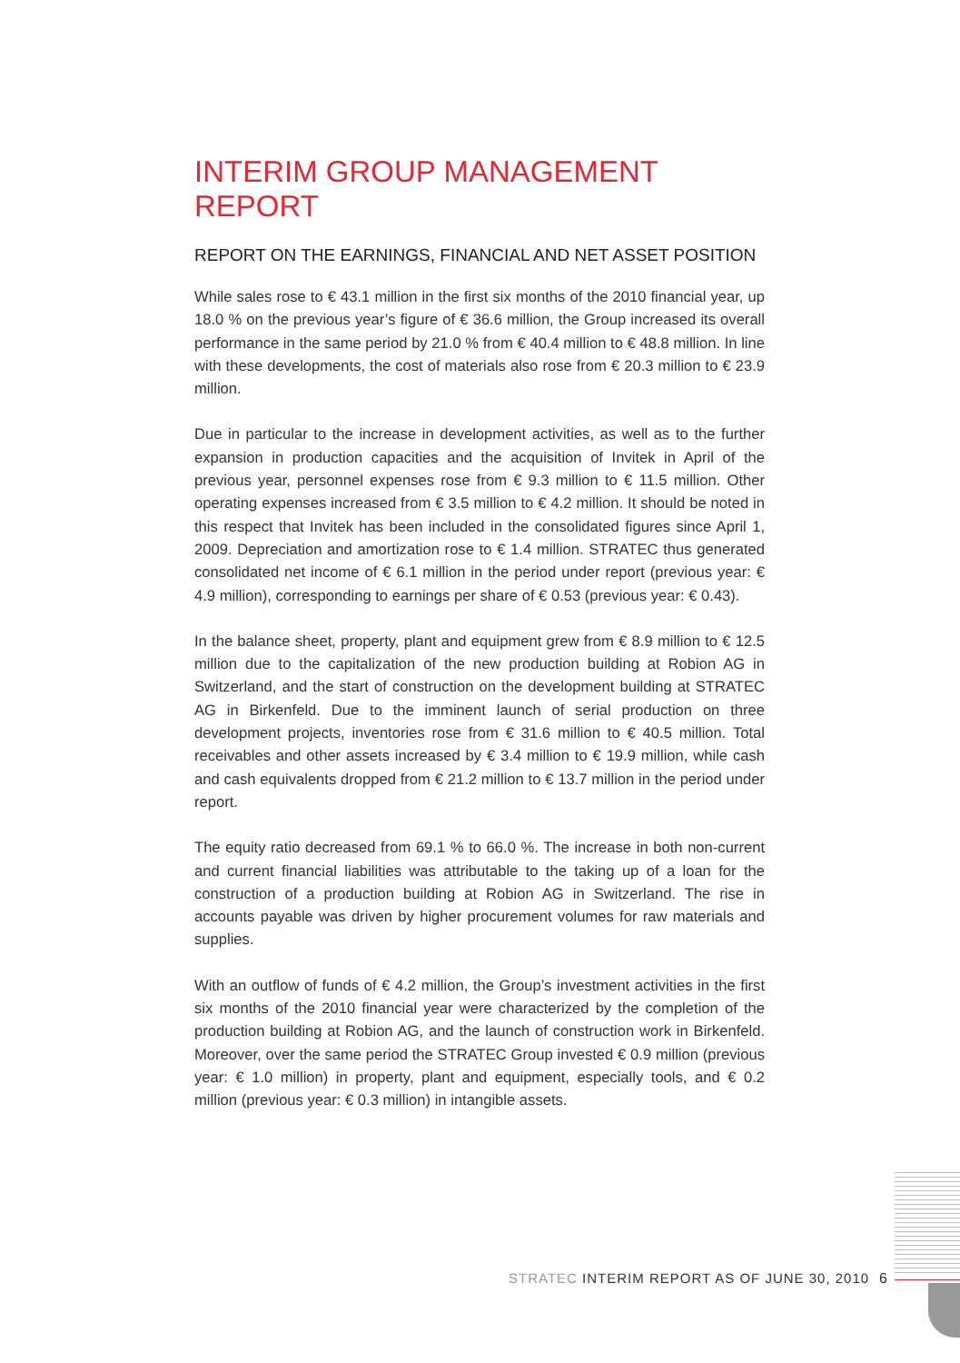INTERIM GROUP MANAGEMENT REPORT
REPORT ON THE EARNINGS, FINANCIAL AND NET ASSET POSITION
While sales rose to € 43.1 million in the first six months of the 2010 financial year, up 18.0 % on the previous year’s figure of € 36.6 million, the Group increased its overall performance in the same period by 21.0 % from € 40.4 million to € 48.8 million. In line with these developments, the cost of materials also rose from € 20.3 million to € 23.9 million.
Due in particular to the increase in development activities, as well as to the further expansion in production capacities and the acquisition of Invitek in April of the previous year, personnel expenses rose from € 9.3 million to € 11.5 million. Other operating expenses increased from € 3.5 million to € 4.2 million. It should be noted in this respect that Invitek has been included in the consolidated figures since April 1, 2009. Depreciation and amortization rose to € 1.4 million. STRATEC thus generated consolidated net income of € 6.1 million in the period under report (previous year: € 4.9 million), corresponding to earnings per share of € 0.53 (previous year: € 0.43).
In the balance sheet, property, plant and equipment grew from € 8.9 million to € 12.5 million due to the capitalization of the new production building at Robion AG in Switzerland, and the start of construction on the development building at STRATEC AG in Birkenfeld. Due to the imminent launch of serial production on three development projects, inventories rose from € 31.6 million to € 40.5 million. Total receivables and other assets increased by € 3.4 million to € 19.9 million, while cash and cash equivalents dropped from € 21.2 million to € 13.7 million in the period under report.
The equity ratio decreased from 69.1 % to 66.0 %. The increase in both non-current and current financial liabilities was attributable to the taking up of a loan for the construction of a production building at Robion AG in Switzerland. The rise in accounts payable was driven by higher procurement volumes for raw materials and supplies.
With an outflow of funds of € 4.2 million, the Group’s investment activities in the first six months of the 2010 financial year were characterized by the completion of the production building at Robion AG, and the launch of construction work in Birkenfeld. Moreover, over the same period the STRATEC Group invested € 0.9 million (previous year: € 1.0 million) in property, plant and equipment, especially tools, and € 0.2 million (previous year: € 0.3 million) in intangible assets.
STRATEC INTERIM REPORT AS OF JUNE 30, 2010
6